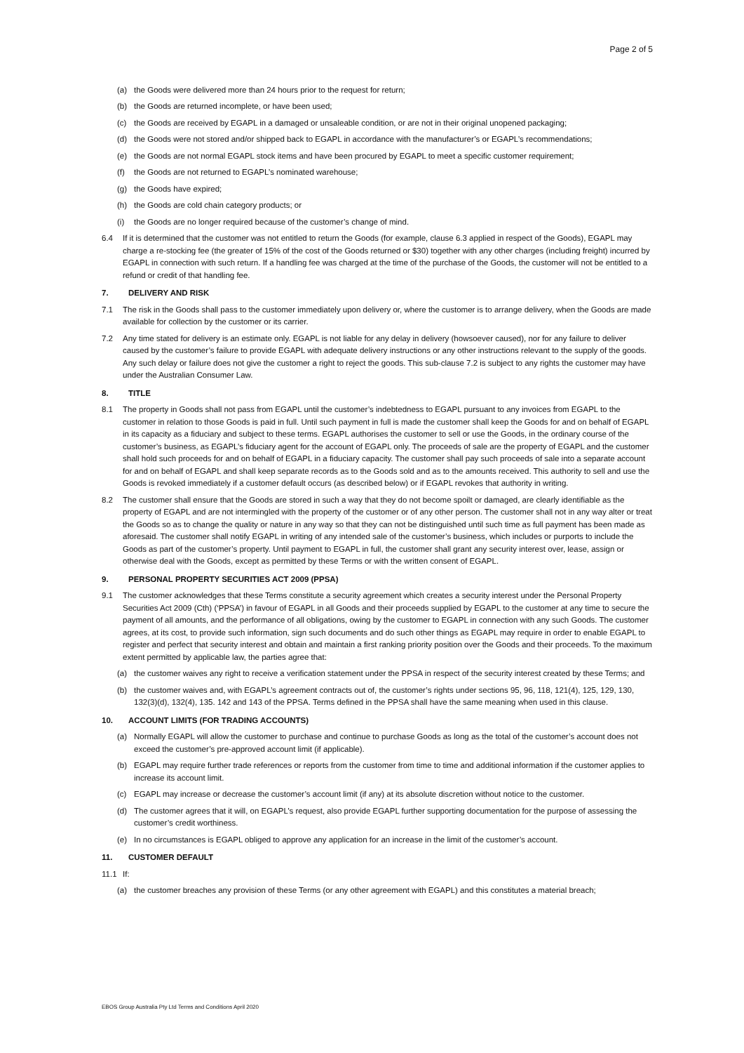Page 2 of 5
(a) the Goods were delivered more than 24 hours prior to the request for return;
(b) the Goods are returned incomplete, or have been used;
(c) the Goods are received by EGAPL in a damaged or unsaleable condition, or are not in their original unopened packaging;
(d) the Goods were not stored and/or shipped back to EGAPL in accordance with the manufacturer’s or EGAPL’s recommendations;
(e) the Goods are not normal EGAPL stock items and have been procured by EGAPL to meet a specific customer requirement;
(f) the Goods are not returned to EGAPL’s nominated warehouse;
(g) the Goods have expired;
(h) the Goods are cold chain category products; or
(i) the Goods are no longer required because of the customer’s change of mind.
6.4 If it is determined that the customer was not entitled to return the Goods (for example, clause 6.3 applied in respect of the Goods), EGAPL may charge a re-stocking fee (the greater of 15% of the cost of the Goods returned or $30) together with any other charges (including freight) incurred by EGAPL in connection with such return. If a handling fee was charged at the time of the purchase of the Goods, the customer will not be entitled to a refund or credit of that handling fee.
7. DELIVERY AND RISK
7.1 The risk in the Goods shall pass to the customer immediately upon delivery or, where the customer is to arrange delivery, when the Goods are made available for collection by the customer or its carrier.
7.2 Any time stated for delivery is an estimate only. EGAPL is not liable for any delay in delivery (howsoever caused), nor for any failure to deliver caused by the customer’s failure to provide EGAPL with adequate delivery instructions or any other instructions relevant to the supply of the goods. Any such delay or failure does not give the customer a right to reject the goods. This sub-clause 7.2 is subject to any rights the customer may have under the Australian Consumer Law.
8. TITLE
8.1 The property in Goods shall not pass from EGAPL until the customer’s indebtedness to EGAPL pursuant to any invoices from EGAPL to the customer in relation to those Goods is paid in full. Until such payment in full is made the customer shall keep the Goods for and on behalf of EGAPL in its capacity as a fiduciary and subject to these terms. EGAPL authorises the customer to sell or use the Goods, in the ordinary course of the customer’s business, as EGAPL’s fiduciary agent for the account of EGAPL only. The proceeds of sale are the property of EGAPL and the customer shall hold such proceeds for and on behalf of EGAPL in a fiduciary capacity. The customer shall pay such proceeds of sale into a separate account for and on behalf of EGAPL and shall keep separate records as to the Goods sold and as to the amounts received. This authority to sell and use the Goods is revoked immediately if a customer default occurs (as described below) or if EGAPL revokes that authority in writing.
8.2 The customer shall ensure that the Goods are stored in such a way that they do not become spoilt or damaged, are clearly identifiable as the property of EGAPL and are not intermingled with the property of the customer or of any other person. The customer shall not in any way alter or treat the Goods so as to change the quality or nature in any way so that they can not be distinguished until such time as full payment has been made as aforesaid. The customer shall notify EGAPL in writing of any intended sale of the customer’s business, which includes or purports to include the Goods as part of the customer’s property. Until payment to EGAPL in full, the customer shall grant any security interest over, lease, assign or otherwise deal with the Goods, except as permitted by these Terms or with the written consent of EGAPL.
9. PERSONAL PROPERTY SECURITIES ACT 2009 (PPSA)
9.1 The customer acknowledges that these Terms constitute a security agreement which creates a security interest under the Personal Property Securities Act 2009 (Cth) (‘PPSA’) in favour of EGAPL in all Goods and their proceeds supplied by EGAPL to the customer at any time to secure the payment of all amounts, and the performance of all obligations, owing by the customer to EGAPL in connection with any such Goods. The customer agrees, at its cost, to provide such information, sign such documents and do such other things as EGAPL may require in order to enable EGAPL to register and perfect that security interest and obtain and maintain a first ranking priority position over the Goods and their proceeds. To the maximum extent permitted by applicable law, the parties agree that:
(a) the customer waives any right to receive a verification statement under the PPSA in respect of the security interest created by these Terms; and
(b) the customer waives and, with EGAPL’s agreement contracts out of, the customer’s rights under sections 95, 96, 118, 121(4), 125, 129, 130, 132(3)(d), 132(4), 135. 142 and 143 of the PPSA. Terms defined in the PPSA shall have the same meaning when used in this clause.
10. ACCOUNT LIMITS (FOR TRADING ACCOUNTS)
(a) Normally EGAPL will allow the customer to purchase and continue to purchase Goods as long as the total of the customer’s account does not exceed the customer’s pre-approved account limit (if applicable).
(b) EGAPL may require further trade references or reports from the customer from time to time and additional information if the customer applies to increase its account limit.
(c) EGAPL may increase or decrease the customer’s account limit (if any) at its absolute discretion without notice to the customer.
(d) The customer agrees that it will, on EGAPL’s request, also provide EGAPL further supporting documentation for the purpose of assessing the customer’s credit worthiness.
(e) In no circumstances is EGAPL obliged to approve any application for an increase in the limit of the customer’s account.
11. CUSTOMER DEFAULT
11.1 If:
(a) the customer breaches any provision of these Terms (or any other agreement with EGAPL) and this constitutes a material breach;
EBOS Group Australia Pty Ltd Terms and Conditions April 2020